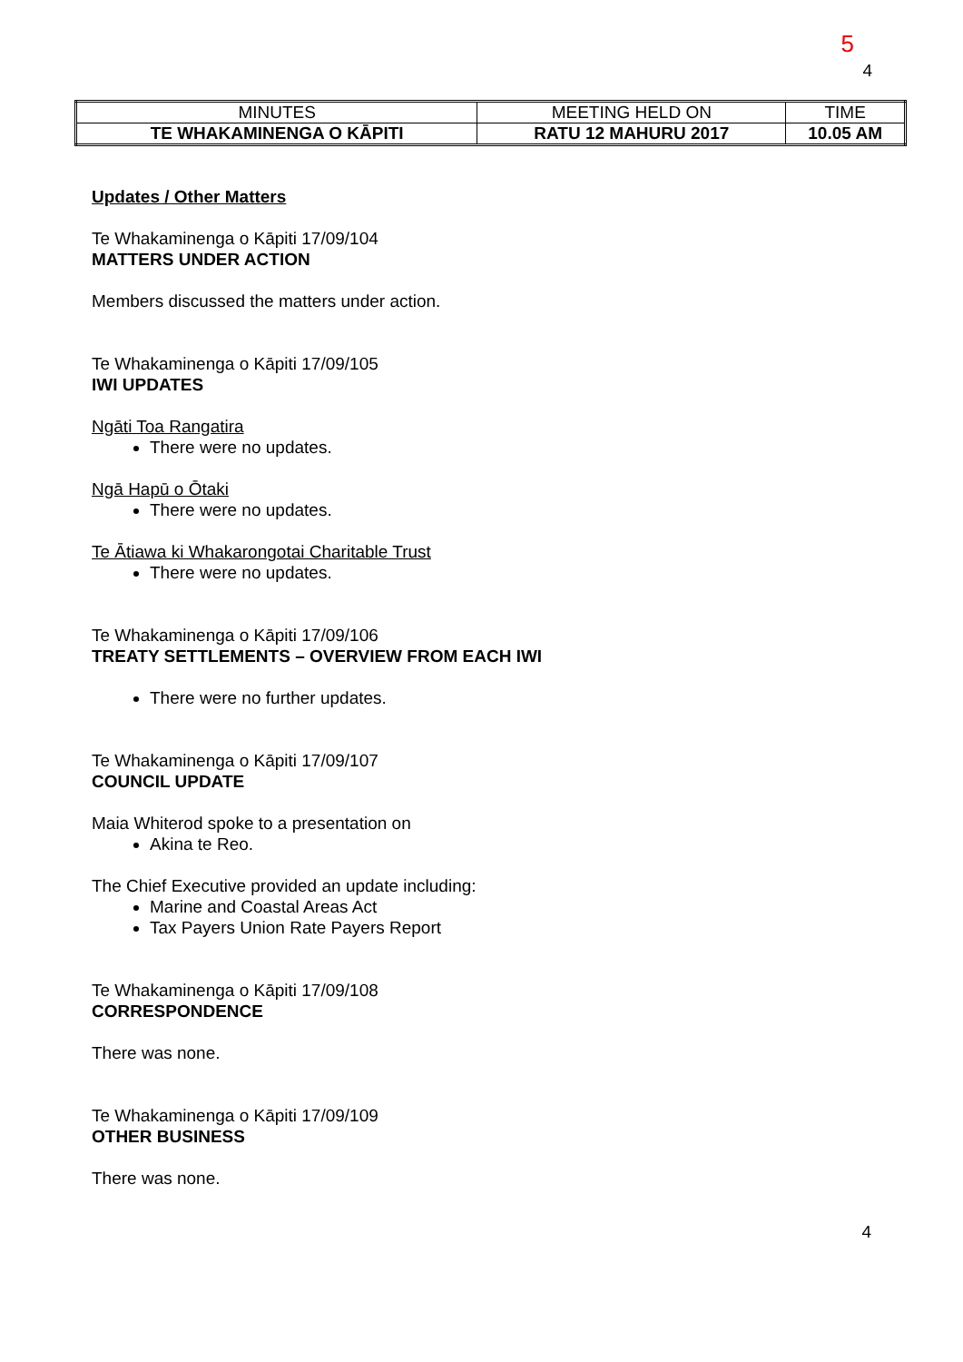5
4
| MINUTES | MEETING HELD ON | TIME |
| TE WHAKAMINENGA O KĀPITI | RATU 12 MAHURU 2017 | 10.05 AM |
Updates / Other Matters
Te Whakaminenga o Kāpiti 17/09/104
MATTERS UNDER ACTION
Members discussed the matters under action.
Te Whakaminenga o Kāpiti 17/09/105
IWI UPDATES
Ngāti Toa Rangatira
There were no updates.
Ngā Hapū o Ōtaki
There were no updates.
Te Ātiawa ki Whakarongotai Charitable Trust
There were no updates.
Te Whakaminenga o Kāpiti 17/09/106
TREATY SETTLEMENTS – OVERVIEW FROM EACH IWI
There were no further updates.
Te Whakaminenga o Kāpiti 17/09/107
COUNCIL UPDATE
Maia Whiterod spoke to a presentation on
Akina te Reo.
The Chief Executive provided an update including:
Marine and Coastal Areas Act
Tax Payers Union Rate Payers Report
Te Whakaminenga o Kāpiti 17/09/108
CORRESPONDENCE
There was none.
Te Whakaminenga o Kāpiti 17/09/109
OTHER BUSINESS
There was none.
4